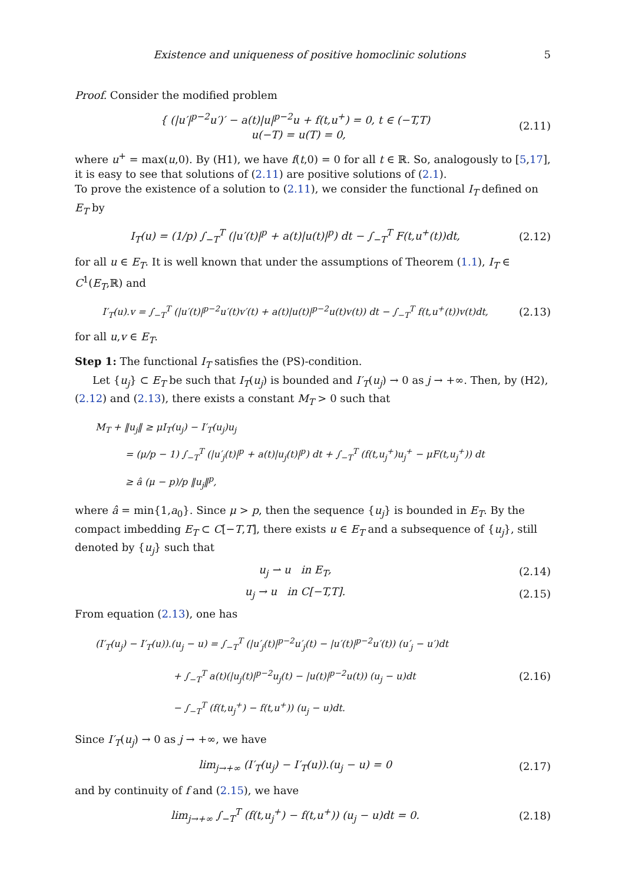Existence and uniqueness of positive homoclinic solutions 5
Proof. Consider the modified problem
{ (|u′|<sup>p−2</sup>u′)′ − a(t)|u|<sup>p−2</sup>u + f(t,u<sup>+</sup>) = 0, t ∈ (−T,T)
u(−T) = u(T) = 0,
(2.11)
where u<sup>+</sup> = max(u,0). By (H1), we have f(t,0) = 0 for all t ∈ ℝ. So, analogously to [5,17], it is easy to see that solutions of (2.11) are positive solutions of (2.1).
To prove the existence of a solution to (2.11), we consider the functional I<sub>T</sub> defined on E<sub>T</sub> by
I<sub>T</sub>(u) = (1/p) ∫<sub>−T</sub><sup>T</sup> (|u′(t)|<sup>p</sup> + a(t)|u(t)|<sup>p</sup>) dt − ∫<sub>−T</sub><sup>T</sup> F(t,u<sup>+</sup>(t))dt,
(2.12)
for all u ∈ E<sub>T</sub>. It is well known that under the assumptions of Theorem (1.1), I<sub>T</sub> ∈ C<sup>1</sup>(E<sub>T</sub>,ℝ) and
I′<sub>T</sub>(u).v = ∫<sub>−T</sub><sup>T</sup> (|u′(t)|<sup>p−2</sup>u′(t)v′(t) + a(t)|u(t)|<sup>p−2</sup>u(t)v(t)) dt − ∫<sub>−T</sub><sup>T</sup> f(t,u<sup>+</sup>(t))v(t)dt,
(2.13)
for all u,v ∈ E<sub>T</sub>.
Step 1: The functional I<sub>T</sub> satisfies the (PS)-condition.
Let {u<sub>j</sub>} ⊂ E<sub>T</sub> be such that I<sub>T</sub>(u<sub>j</sub>) is bounded and I′<sub>T</sub>(u<sub>j</sub>) → 0 as j → +∞. Then, by (H2), (2.12) and (2.13), there exists a constant M<sub>T</sub> > 0 such that
M<sub>T</sub> + ‖u<sub>j</sub>‖ ≥ μI<sub>T</sub>(u<sub>j</sub>) − I′<sub>T</sub>(u<sub>j</sub>)u<sub>j</sub>
= (μ/p − 1) ∫<sub>−T</sub><sup>T</sup> (|u′<sub>j</sub>(t)|<sup>p</sup> + a(t)|u<sub>j</sub>(t)|<sup>p</sup>) dt + ∫<sub>−T</sub><sup>T</sup> (f(t,u<sub>j</sub><sup>+</sup>)u<sub>j</sub><sup>+</sup> − μF(t,u<sub>j</sub><sup>+</sup>)) dt
≥ â (μ − p)/p ‖u<sub>j</sub>‖<sup>p</sup>,
where â = min{1,a<sub>0</sub>}. Since μ > p, then the sequence {u<sub>j</sub>} is bounded in E<sub>T</sub>. By the compact imbedding E<sub>T</sub> ⊂ C[−T,T], there exists u ∈ E<sub>T</sub> and a subsequence of {u<sub>j</sub>}, still denoted by {u<sub>j</sub>} such that
u<sub>j</sub> ⇀ u in E<sub>T</sub>,
(2.14)
u<sub>j</sub> → u in C[−T,T].
(2.15)
From equation (2.13), one has
(I′<sub>T</sub>(u<sub>j</sub>) − I′<sub>T</sub>(u)).(u<sub>j</sub> − u) = ∫<sub>−T</sub><sup>T</sup> (|u′<sub>j</sub>(t)|<sup>p−2</sup>u′<sub>j</sub>(t) − |u′(t)|<sup>p−2</sup>u′(t)) (u′<sub>j</sub> − u′)dt
+ ∫<sub>−T</sub><sup>T</sup> a(t)(|u<sub>j</sub>(t)|<sup>p−2</sup>u<sub>j</sub>(t) − |u(t)|<sup>p−2</sup>u(t)) (u<sub>j</sub> − u)dt
− ∫<sub>−T</sub><sup>T</sup> (f(t,u<sub>j</sub><sup>+</sup>) − f(t,u<sup>+</sup>)) (u<sub>j</sub> − u)dt.
(2.16)
Since I′<sub>T</sub>(u<sub>j</sub>) → 0 as j → +∞, we have
lim<sub>j→+∞</sub> (I′<sub>T</sub>(u<sub>j</sub>) − I′<sub>T</sub>(u)).(u<sub>j</sub> − u) = 0
(2.17)
and by continuity of f and (2.15), we have
lim<sub>j→+∞</sub> ∫<sub>−T</sub><sup>T</sup> (f(t,u<sub>j</sub><sup>+</sup>) − f(t,u<sup>+</sup>)) (u<sub>j</sub> − u)dt = 0.
(2.18)